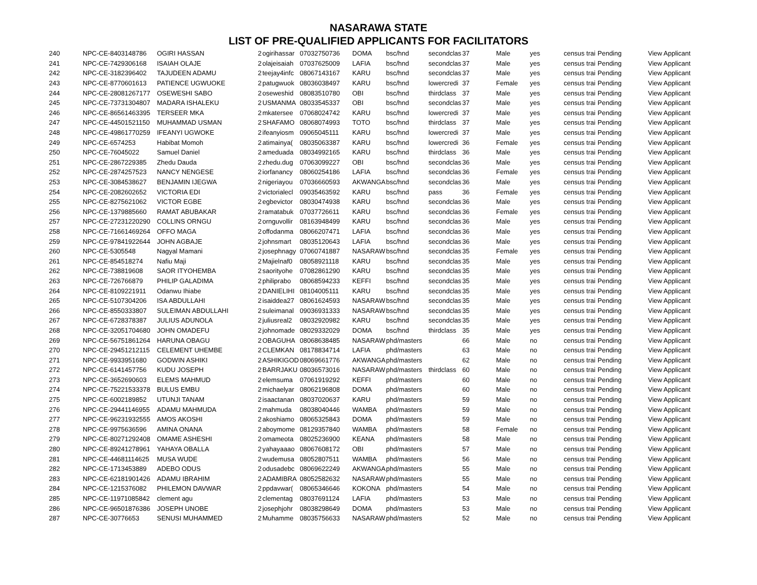NASARAWA STATE
LIST OF PRE-QUALIFIED APPLICANTS FOR FACILITATORS
| 240 | NPC-CE-8403148786 | OGIRI HASSAN | 2 | ogirihassar | 07032750736 | DOMA | bsc/hnd | secondclas | 37 | Male | yes | census trai | Pending | View Applicant |
| 241 | NPC-CE-7429306168 | ISAIAH OLAJE | 2 | olajeisaiah | 07037625009 | LAFIA | bsc/hnd | secondclas | 37 | Male | yes | census trai | Pending | View Applicant |
| 242 | NPC-CE-3182396402 | TAJUDEEN ADAMU | 2 | teejay4infc | 08067143167 | KARU | bsc/hnd | secondclas | 37 | Male | yes | census trai | Pending | View Applicant |
| 243 | NPC-CE-8770601613 | PATIENCE UGWUOKE | 2 | patugwuok | 08036038497 | KARU | bsc/hnd | lowercredi | 37 | Female | yes | census trai | Pending | View Applicant |
| 244 | NPC-CE-28081267177 | OSEWESHI SABO | 2 | oseweshid | 08083510780 | OBI | bsc/hnd | thirdclass | 37 | Male | yes | census trai | Pending | View Applicant |
| 245 | NPC-CE-73731304807 | MADARA ISHALEKU | 2 | USMANMA | 08033545337 | OBI | bsc/hnd | secondclas | 37 | Male | yes | census trai | Pending | View Applicant |
| 246 | NPC-CE-86561463395 | TERSEER MKA | 2 | mkatersee | 07068024742 | KARU | bsc/hnd | lowercredi | 37 | Male | yes | census trai | Pending | View Applicant |
| 247 | NPC-CE-44501521150 | MUHAMMAD USMAN | 2 | SHAFAMO | 08068074993 | TOTO | bsc/hnd | thirdclass | 37 | Male | yes | census trai | Pending | View Applicant |
| 248 | NPC-CE-49861770259 | IFEANYI UGWOKE | 2 | ifeanyiosm | 09065045111 | KARU | bsc/hnd | lowercredi | 37 | Male | yes | census trai | Pending | View Applicant |
| 249 | NPC-CE-6574253 | Habibat Momoh | 2 | atimainya( | 08035063387 | KARU | bsc/hnd | lowercredi | 36 | Female | yes | census trai | Pending | View Applicant |
| 250 | NPC-CE-76045022 | Samuel Daniel | 2 | ameduada | 08034992165 | KARU | bsc/hnd | thirdclass | 36 | Male | yes | census trai | Pending | View Applicant |
| 251 | NPC-CE-2867229385 | Zhedu Dauda | 2 | zhedu.dug | 07063099227 | OBI | bsc/hnd | secondclas | 36 | Male | yes | census trai | Pending | View Applicant |
| 252 | NPC-CE-2874257523 | NANCY NENGESE | 2 | iorfanancy | 08060254186 | LAFIA | bsc/hnd | secondclas | 36 | Female | yes | census trai | Pending | View Applicant |
| 253 | NPC-CE-3084538627 | BENJAMIN IJEGWA | 2 | nigeriayou | 07036660593 | AKWANGA | bsc/hnd | secondclas | 36 | Male | yes | census trai | Pending | View Applicant |
| 254 | NPC-CE-2082602652 | VICTORIA EDI | 2 | victorialecl | 09035463592 | KARU | bsc/hnd | pass | 36 | Female | yes | census trai | Pending | View Applicant |
| 255 | NPC-CE-8275621062 | VICTOR EGBE | 2 | egbevictor | 08030474938 | KARU | bsc/hnd | secondclas | 36 | Male | yes | census trai | Pending | View Applicant |
| 256 | NPC-CE-1379885660 | RAMAT ABUBAKAR | 2 | ramatabuk | 07037726611 | KARU | bsc/hnd | secondclas | 36 | Female | yes | census trai | Pending | View Applicant |
| 257 | NPC-CE-27231220290 | COLLINS ORNGU | 2 | ornguvollir | 08163948499 | KARU | bsc/hnd | secondclas | 36 | Male | yes | census trai | Pending | View Applicant |
| 258 | NPC-CE-71661469264 | OFFO MAGA | 2 | offodanma | 08066207471 | LAFIA | bsc/hnd | secondclas | 36 | Male | yes | census trai | Pending | View Applicant |
| 259 | NPC-CE-97841922644 | JOHN AGBAJE | 2 | johnsmart | 08035120643 | LAFIA | bsc/hnd | secondclas | 36 | Male | yes | census trai | Pending | View Applicant |
| 260 | NPC-CE-5305548 | Nagyal Mamani | 2 | josephnagy | 07060741887 | NASARAW | bsc/hnd | secondclas | 35 | Female | yes | census trai | Pending | View Applicant |
| 261 | NPC-CE-854518274 | Nafiu Maji | 2 | Majielnaf0 | 08058921118 | KARU | bsc/hnd | secondclas | 35 | Male | yes | census trai | Pending | View Applicant |
| 262 | NPC-CE-738819608 | SAOR ITYOHEMBA | 2 | saorityohe | 07082861290 | KARU | bsc/hnd | secondclas | 35 | Male | yes | census trai | Pending | View Applicant |
| 263 | NPC-CE-726766879 | PHILIP GALADIMA | 2 | philiprabo | 08068594233 | KEFFI | bsc/hnd | secondclas | 35 | Male | yes | census trai | Pending | View Applicant |
| 264 | NPC-CE-8109221911 | Odanwu Ihiabe | 2 | DANIELIHI | 08104005111 | KARU | bsc/hnd | secondclas | 35 | Male | yes | census trai | Pending | View Applicant |
| 265 | NPC-CE-5107304206 | ISA ABDULLAHI | 2 | isaiddea27 | 08061624593 | NASARAW | bsc/hnd | secondclas | 35 | Male | yes | census trai | Pending | View Applicant |
| 266 | NPC-CE-8550333807 | SULEIMAN ABDULLAHI | 2 | suleimanal | 09036931333 | NASARAW | bsc/hnd | secondclas | 35 | Male | yes | census trai | Pending | View Applicant |
| 267 | NPC-CE-6728378387 | JULIUS ADUNOLA | 2 | juliusreal2 | 08032920982 | KARU | bsc/hnd | secondclas | 35 | Male | yes | census trai | Pending | View Applicant |
| 268 | NPC-CE-32051704680 | JOHN OMADEFU | 2 | johnomade | 08029332029 | DOMA | bsc/hnd | thirdclass | 35 | Male | yes | census trai | Pending | View Applicant |
| 269 | NPC-CE-56751861264 | HARUNA OBAGU | 2 | OBAGUHA | 08068638485 | NASARAW | phd/masters | | 66 | Male | no | census trai | Pending | View Applicant |
| 270 | NPC-CE-29451212115 | CELEMENT UHEMBE | 2 | CLEMKAN | 08178834714 | LAFIA | phd/masters | | 63 | Male | no | census trai | Pending | View Applicant |
| 271 | NPC-CE-9933951680 | GODWIN ASHIKI | 2 | ASHIKIGOD | 08069661776 | AKWANGA | phd/masters | | 62 | Male | no | census trai | Pending | View Applicant |
| 272 | NPC-CE-6141457756 | KUDU JOSEPH | 2 | BARRJAKU | 08036573016 | NASARAW | phd/masters | thirdclass | 60 | Male | no | census trai | Pending | View Applicant |
| 273 | NPC-CE-3652690603 | ELEMS MAHMUD | 2 | elemsuma | 07061919292 | KEFFI | phd/masters | | 60 | Male | no | census trai | Pending | View Applicant |
| 274 | NPC-CE-75221533378 | BULUS EMBU | 2 | michaelyar | 08062196808 | DOMA | phd/masters | | 60 | Male | no | census trai | Pending | View Applicant |
| 275 | NPC-CE-6002189852 | UTUNJI TANAM | 2 | isaactanan | 08037020637 | KARU | phd/masters | | 59 | Male | no | census trai | Pending | View Applicant |
| 276 | NPC-CE-29441146955 | ADAMU MAHMUDA | 2 | mahmuda | 08038040446 | WAMBA | phd/masters | | 59 | Male | no | census trai | Pending | View Applicant |
| 277 | NPC-CE-96231932555 | AMOS AKOSHI | 2 | akoshiamo | 08065325843 | DOMA | phd/masters | | 59 | Male | no | census trai | Pending | View Applicant |
| 278 | NPC-CE-9975636596 | AMINA ONANA | 2 | aboymome | 08129357840 | WAMBA | phd/masters | | 58 | Female | no | census trai | Pending | View Applicant |
| 279 | NPC-CE-80271292408 | OMAME ASHESHI | 2 | omameota | 08025236900 | KEANA | phd/masters | | 58 | Male | no | census trai | Pending | View Applicant |
| 280 | NPC-CE-89241278961 | YAHAYA OBALLA | 2 | yahayaaao | 08067608172 | OBI | phd/masters | | 57 | Male | no | census trai | Pending | View Applicant |
| 281 | NPC-CE-44681114625 | MUSA WUDE | 2 | wudemusa | 08052807511 | WAMBA | phd/masters | | 56 | Male | no | census trai | Pending | View Applicant |
| 282 | NPC-CE-1713453889 | ADEBO ODUS | 2 | odusadebc | 08069622249 | AKWANGA | phd/masters | | 55 | Male | no | census trai | Pending | View Applicant |
| 283 | NPC-CE-62181901426 | ADAMU IBRAHIM | 2 | ADAMIBRA | 08052582632 | NASARAW | phd/masters | | 55 | Male | no | census trai | Pending | View Applicant |
| 284 | NPC-CE-1215376082 | PHILEMON DAVWAR | 2 | ppdavwar( | 08065346646 | KOKONA | phd/masters | | 54 | Male | no | census trai | Pending | View Applicant |
| 285 | NPC-CE-11971085842 | clement agu | 2 | clementag | 08037691124 | LAFIA | phd/masters | | 53 | Male | no | census trai | Pending | View Applicant |
| 286 | NPC-CE-96501876386 | JOSEPH UNOBE | 2 | josephjohr | 08038298649 | DOMA | phd/masters | | 53 | Male | no | census trai | Pending | View Applicant |
| 287 | NPC-CE-30776653 | SENUSI MUHAMMED | 2 | Muhamme | 08035756633 | NASARAW | phd/masters | | 52 | Male | no | census trai | Pending | View Applicant |